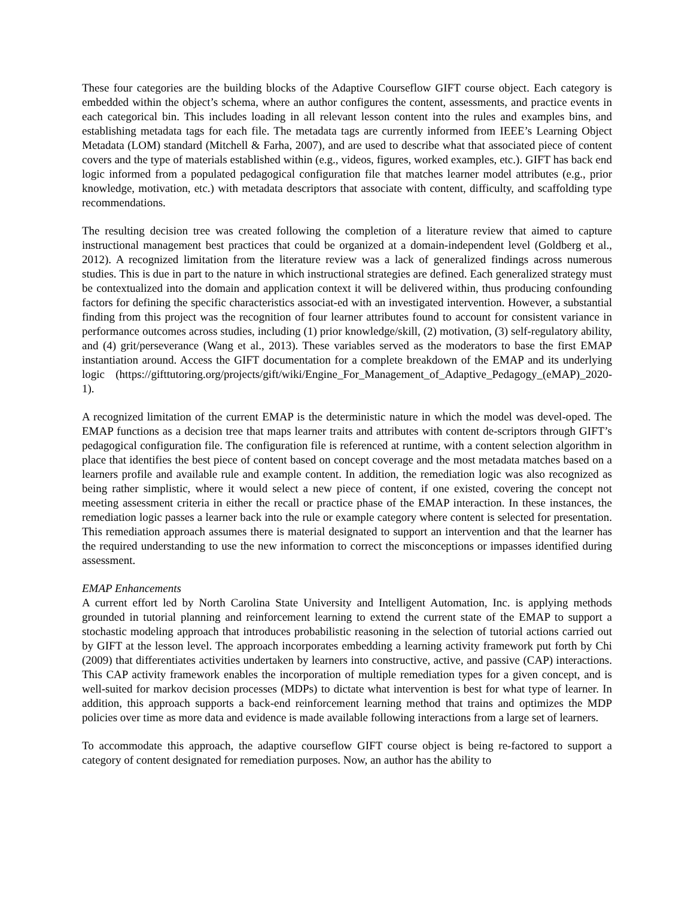These four categories are the building blocks of the Adaptive Courseflow GIFT course object. Each category is embedded within the object’s schema, where an author configures the content, assessments, and practice events in each categorical bin. This includes loading in all relevant lesson content into the rules and examples bins, and establishing metadata tags for each file. The metadata tags are currently informed from IEEE’s Learning Object Metadata (LOM) standard (Mitchell & Farha, 2007), and are used to describe what that associated piece of content covers and the type of materials established within (e.g., videos, figures, worked examples, etc.). GIFT has back end logic informed from a populated pedagogical configuration file that matches learner model attributes (e.g., prior knowledge, motivation, etc.) with metadata descriptors that associate with content, difficulty, and scaffolding type recommendations.
The resulting decision tree was created following the completion of a literature review that aimed to capture instructional management best practices that could be organized at a domain-independent level (Goldberg et al., 2012). A recognized limitation from the literature review was a lack of generalized findings across numerous studies. This is due in part to the nature in which instructional strategies are defined. Each generalized strategy must be contextualized into the domain and application context it will be delivered within, thus producing confounding factors for defining the specific characteristics associat-ed with an investigated intervention. However, a substantial finding from this project was the recognition of four learner attributes found to account for consistent variance in performance outcomes across studies, including (1) prior knowledge/skill, (2) motivation, (3) self-regulatory ability, and (4) grit/perseverance (Wang et al., 2013). These variables served as the moderators to base the first EMAP instantiation around. Access the GIFT documentation for a complete breakdown of the EMAP and its underlying logic (https://gifttutoring.org/projects/gift/wiki/Engine_For_Management_of_Adaptive_Pedagogy_(eMAP)_2020-1).
A recognized limitation of the current EMAP is the deterministic nature in which the model was devel-oped. The EMAP functions as a decision tree that maps learner traits and attributes with content de-scriptors through GIFT’s pedagogical configuration file. The configuration file is referenced at runtime, with a content selection algorithm in place that identifies the best piece of content based on concept coverage and the most metadata matches based on a learners profile and available rule and example content. In addition, the remediation logic was also recognized as being rather simplistic, where it would select a new piece of content, if one existed, covering the concept not meeting assessment criteria in either the recall or practice phase of the EMAP interaction. In these instances, the remediation logic passes a learner back into the rule or example category where content is selected for presentation. This remediation approach assumes there is material designated to support an intervention and that the learner has the required understanding to use the new information to correct the misconceptions or impasses identified during assessment.
EMAP Enhancements
A current effort led by North Carolina State University and Intelligent Automation, Inc. is applying methods grounded in tutorial planning and reinforcement learning to extend the current state of the EMAP to support a stochastic modeling approach that introduces probabilistic reasoning in the selection of tutorial actions carried out by GIFT at the lesson level. The approach incorporates embedding a learning activity framework put forth by Chi (2009) that differentiates activities undertaken by learners into constructive, active, and passive (CAP) interactions. This CAP activity framework enables the incorporation of multiple remediation types for a given concept, and is well-suited for markov decision processes (MDPs) to dictate what intervention is best for what type of learner. In addition, this approach supports a back-end reinforcement learning method that trains and optimizes the MDP policies over time as more data and evidence is made available following interactions from a large set of learners.
To accommodate this approach, the adaptive courseflow GIFT course object is being re-factored to support a category of content designated for remediation purposes. Now, an author has the ability to